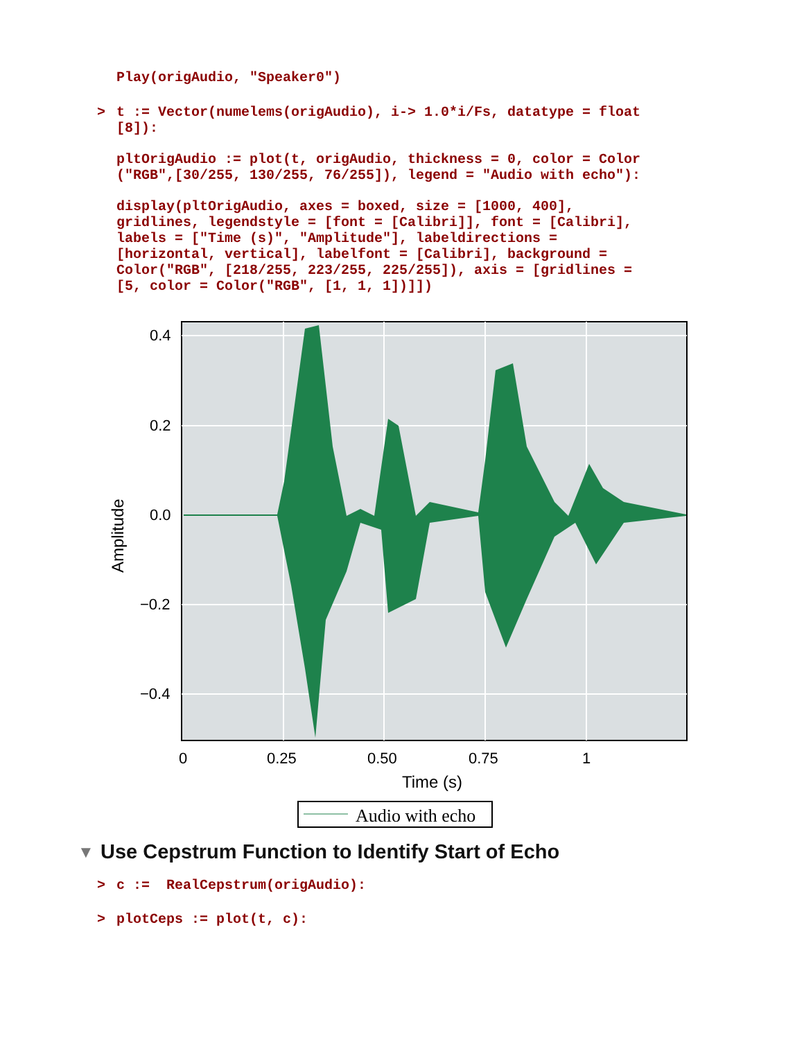Play(origAudio, "Speaker0")
>
t := Vector(numelems(origAudio), i-> 1.0*i/Fs, datatype = float [8]):
pltOrigAudio := plot(t, origAudio, thickness = 0, color = Color ("RGB",[30/255, 130/255, 76/255]), legend = "Audio with echo"):
display(pltOrigAudio, axes = boxed, size = [1000, 400], gridlines, legendstyle = [font = [Calibri]], font = [Calibri], labels = ["Time (s)", "Amplitude"], labeldirections = [horizontal, vertical], labelfont = [Calibri], background = Color("RGB", [218/255, 223/255, 225/255]), axis = [gridlines = [5, color = Color("RGB", [1, 1, 1])]])
0.4
0.2
0.0
−0.2
−0.4
0
0.25
0.50
0.75
1
Time (s)
Amplitude
Audio with echo
▼
Use Cepstrum Function to Identify Start of Echo
>
c := RealCepstrum(origAudio):
>
plotCeps := plot(t, c):